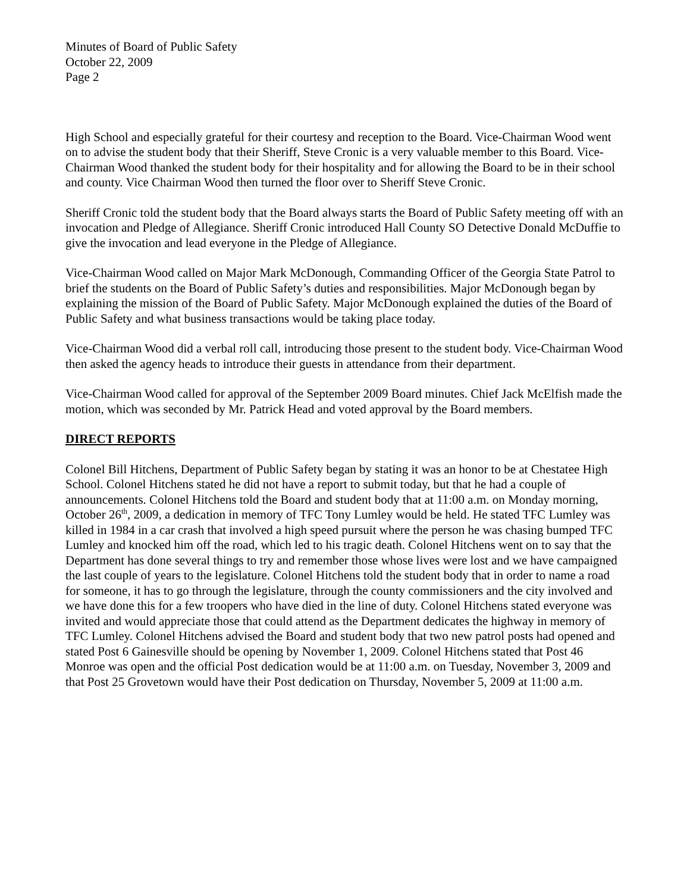Minutes of Board of Public Safety
October 22, 2009
Page 2
High School and especially grateful for their courtesy and reception to the Board. Vice-Chairman Wood went on to advise the student body that their Sheriff, Steve Cronic is a very valuable member to this Board. Vice-Chairman Wood thanked the student body for their hospitality and for allowing the Board to be in their school and county. Vice Chairman Wood then turned the floor over to Sheriff Steve Cronic.
Sheriff Cronic told the student body that the Board always starts the Board of Public Safety meeting off with an invocation and Pledge of Allegiance. Sheriff Cronic introduced Hall County SO Detective Donald McDuffie to give the invocation and lead everyone in the Pledge of Allegiance.
Vice-Chairman Wood called on Major Mark McDonough, Commanding Officer of the Georgia State Patrol to brief the students on the Board of Public Safety’s duties and responsibilities. Major McDonough began by explaining the mission of the Board of Public Safety. Major McDonough explained the duties of the Board of Public Safety and what business transactions would be taking place today.
Vice-Chairman Wood did a verbal roll call, introducing those present to the student body. Vice-Chairman Wood then asked the agency heads to introduce their guests in attendance from their department.
Vice-Chairman Wood called for approval of the September 2009 Board minutes. Chief Jack McElfish made the motion, which was seconded by Mr. Patrick Head and voted approval by the Board members.
DIRECT REPORTS
Colonel Bill Hitchens, Department of Public Safety began by stating it was an honor to be at Chestatee High School. Colonel Hitchens stated he did not have a report to submit today, but that he had a couple of announcements. Colonel Hitchens told the Board and student body that at 11:00 a.m. on Monday morning, October 26<sup>th</sup>, 2009, a dedication in memory of TFC Tony Lumley would be held. He stated TFC Lumley was killed in 1984 in a car crash that involved a high speed pursuit where the person he was chasing bumped TFC Lumley and knocked him off the road, which led to his tragic death. Colonel Hitchens went on to say that the Department has done several things to try and remember those whose lives were lost and we have campaigned the last couple of years to the legislature. Colonel Hitchens told the student body that in order to name a road for someone, it has to go through the legislature, through the county commissioners and the city involved and we have done this for a few troopers who have died in the line of duty. Colonel Hitchens stated everyone was invited and would appreciate those that could attend as the Department dedicates the highway in memory of TFC Lumley. Colonel Hitchens advised the Board and student body that two new patrol posts had opened and stated Post 6 Gainesville should be opening by November 1, 2009. Colonel Hitchens stated that Post 46 Monroe was open and the official Post dedication would be at 11:00 a.m. on Tuesday, November 3, 2009 and that Post 25 Grovetown would have their Post dedication on Thursday, November 5, 2009 at 11:00 a.m.